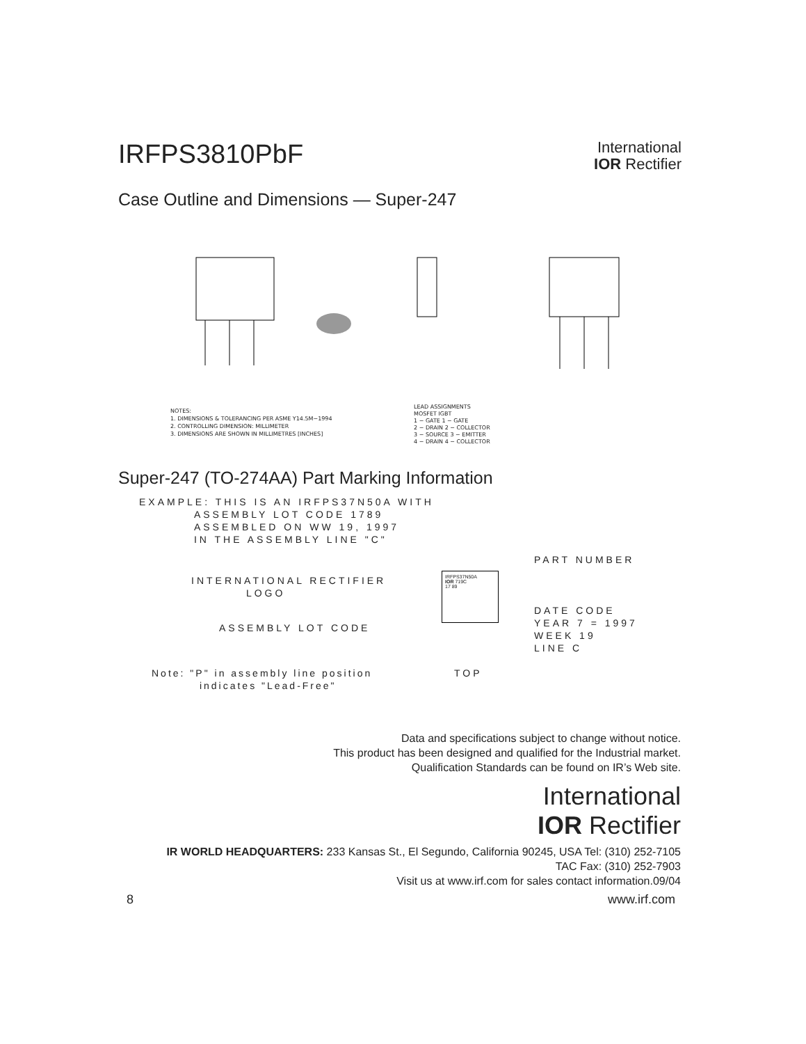IRFPS3810PbF
International
IOR Rectifier
Case Outline and Dimensions — Super-247
NOTES:
1. DIMENSIONS & TOLERANCING PER ASME Y14.5M−1994
2. CONTROLLING DIMENSION: MILLIMETER
3. DIMENSIONS ARE SHOWN IN MILLIMETRES [INCHES]
LEAD ASSIGNMENTS
MOSFET IGBT
1 − GATE 1 − GATE
2 − DRAIN 2 − COLLECTOR
3 − SOURCE 3 − EMITTER
4 − DRAIN 4 − COLLECTOR
Super-247 (TO-274AA) Part Marking Information
EXAMPLE: THIS IS AN IRFPS37N50A WITH
ASSEMBLY LOT CODE 1789
ASSEMBLED ON WW 19, 1997
IN THE ASSEMBLY LINE "C"
INTERNATIONAL RECTIFIER
LOGO
ASSEMBLY LOT CODE
Note: "P" in assembly line position
indicates "Lead-Free"
IRFPS37N50A
IOR 719C
17 89
TOP
PART NUMBER
DATE CODE
YEAR 7 = 1997
WEEK 19
LINE C
Data and specifications subject to change without notice.
This product has been designed and qualified for the Industrial market.
Qualification Standards can be found on IR’s Web site.
International
IOR Rectifier
IR WORLD HEADQUARTERS: 233 Kansas St., El Segundo, California 90245, USA Tel: (310) 252-7105
TAC Fax: (310) 252-7903
Visit us at www.irf.com for sales contact information.09/04
8 www.irf.com